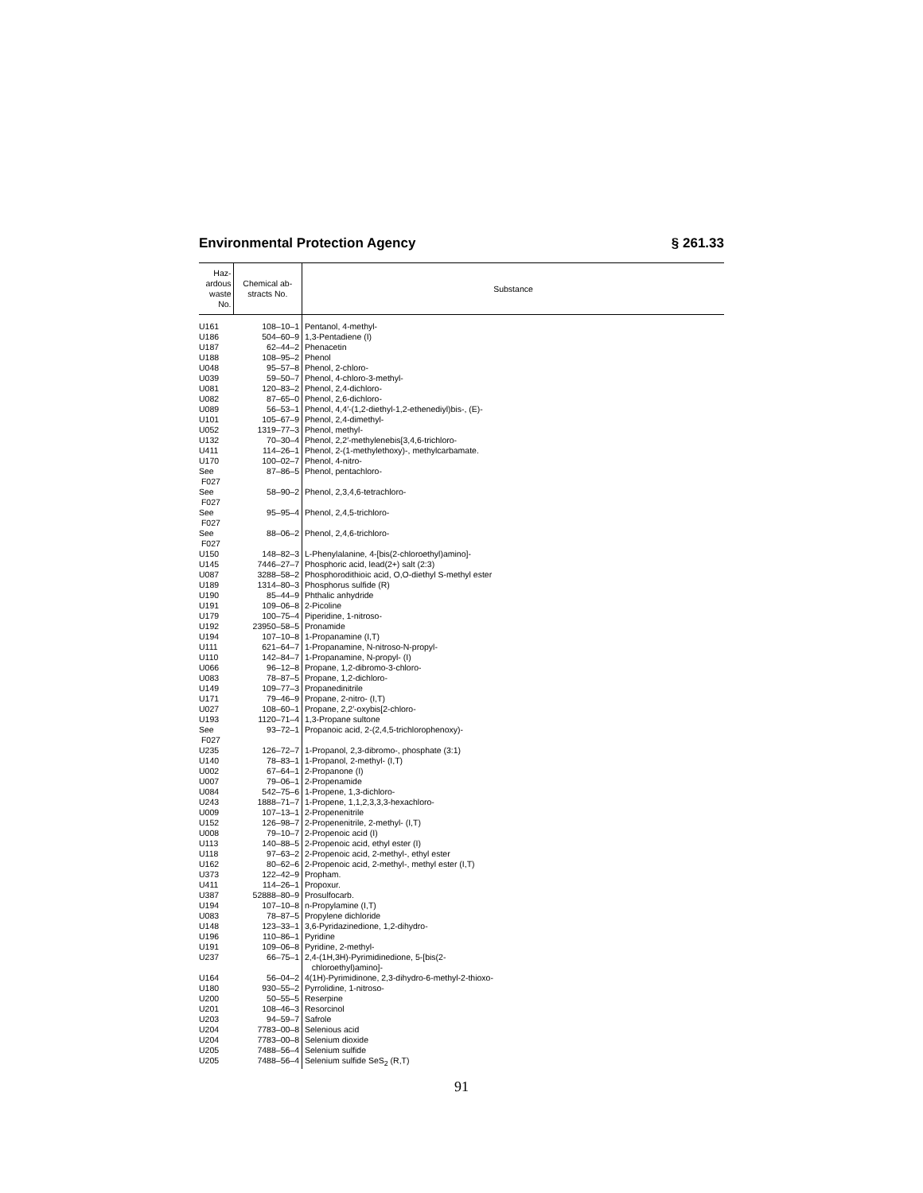Environmental Protection Agency § 261.33
| Haz- ardous waste No. | Chemical ab- stracts No. | Substance |
| --- | --- | --- |
| U161 | 108–10–1 | Pentanol, 4-methyl- |
| U186 | 504–60–9 | 1,3-Pentadiene (I) |
| U187 | 62–44–2 | Phenacetin |
| U188 | 108–95–2 | Phenol |
| U048 | 95–57–8 | Phenol, 2-chloro- |
| U039 | 59–50–7 | Phenol, 4-chloro-3-methyl- |
| U081 | 120–83–2 | Phenol, 2,4-dichloro- |
| U082 | 87–65–0 | Phenol, 2,6-dichloro- |
| U089 | 56–53–1 | Phenol, 4,4′-(1,2-diethyl-1,2-ethenediyl)bis-, (E)- |
| U101 | 105–67–9 | Phenol, 2,4-dimethyl- |
| U052 | 1319–77–3 | Phenol, methyl- |
| U132 | 70–30–4 | Phenol, 2,2′-methylenebis[3,4,6-trichloro- |
| U411 | 114–26–1 | Phenol, 2-(1-methylethoxy)-, methylcarbamate. |
| U170 | 100–02–7 | Phenol, 4-nitro- |
| See F027 | 87–86–5 | Phenol, pentachloro- |
| See F027 | 58–90–2 | Phenol, 2,3,4,6-tetrachloro- |
| See F027 | 95–95–4 | Phenol, 2,4,5-trichloro- |
| See F027 | 88–06–2 | Phenol, 2,4,6-trichloro- |
| U150 | 148–82–3 | L-Phenylalanine, 4-[bis(2-chloroethyl)amino]- |
| U145 | 7446–27–7 | Phosphoric acid, lead(2+) salt (2:3) |
| U087 | 3288–58–2 | Phosphorodithioic acid, O,O-diethyl S-methyl ester |
| U189 | 1314–80–3 | Phosphorus sulfide (R) |
| U190 | 85–44–9 | Phthalic anhydride |
| U191 | 109–06–8 | 2-Picoline |
| U179 | 100–75–4 | Piperidine, 1-nitroso- |
| U192 | 23950–58–5 | Pronamide |
| U194 | 107–10–8 | 1-Propanamine (I,T) |
| U111 | 621–64–7 | 1-Propanamine, N-nitroso-N-propyl- |
| U110 | 142–84–7 | 1-Propanamine, N-propyl- (I) |
| U066 | 96–12–8 | Propane, 1,2-dibromo-3-chloro- |
| U083 | 78–87–5 | Propane, 1,2-dichloro- |
| U149 | 109–77–3 | Propanedinitrile |
| U171 | 79–46–9 | Propane, 2-nitro- (I,T) |
| U027 | 108–60–1 | Propane, 2,2′-oxybis[2-chloro- |
| U193 | 1120–71–4 | 1,3-Propane sultone |
| See F027 | 93–72–1 | Propanoic acid, 2-(2,4,5-trichlorophenoxy)- |
| U235 | 126–72–7 | 1-Propanol, 2,3-dibromo-, phosphate (3:1) |
| U140 | 78–83–1 | 1-Propanol, 2-methyl- (I,T) |
| U002 | 67–64–1 | 2-Propanone (I) |
| U007 | 79–06–1 | 2-Propenamide |
| U084 | 542–75–6 | 1-Propene, 1,3-dichloro- |
| U243 | 1888–71–7 | 1-Propene, 1,1,2,3,3,3-hexachloro- |
| U009 | 107–13–1 | 2-Propenenitrile |
| U152 | 126–98–7 | 2-Propenenitrile, 2-methyl- (I,T) |
| U008 | 79–10–7 | 2-Propenoic acid (I) |
| U113 | 140–88–5 | 2-Propenoic acid, ethyl ester (I) |
| U118 | 97–63–2 | 2-Propenoic acid, 2-methyl-, ethyl ester |
| U162 | 80–62–6 | 2-Propenoic acid, 2-methyl-, methyl ester (I,T) |
| U373 | 122–42–9 | Propham. |
| U411 | 114–26–1 | Propoxur. |
| U387 | 52888–80–9 | Prosulfocarb. |
| U194 | 107–10–8 | n-Propylamine (I,T) |
| U083 | 78–87–5 | Propylene dichloride |
| U148 | 123–33–1 | 3,6-Pyridazinedione, 1,2-dihydro- |
| U196 | 110–86–1 | Pyridine |
| U191 | 109–06–8 | Pyridine, 2-methyl- |
| U237 | 66–75–1 | 2,4-(1H,3H)-Pyrimidinedione, 5-[bis(2- chloroethyl)amino]- |
| U164 | 56–04–2 | 4(1H)-Pyrimidinone, 2,3-dihydro-6-methyl-2-thioxo- |
| U180 | 930–55–2 | Pyrrolidine, 1-nitroso- |
| U200 | 50–55–5 | Reserpine |
| U201 | 108–46–3 | Resorcinol |
| U203 | 94–59–7 | Safrole |
| U204 | 7783–00–8 | Selenious acid |
| U204 | 7783–00–8 | Selenium dioxide |
| U205 | 7488–56–4 | Selenium sulfide |
| U205 | 7488–56–4 | Selenium sulfide SeS<sub>2</sub> (R,T) |
91